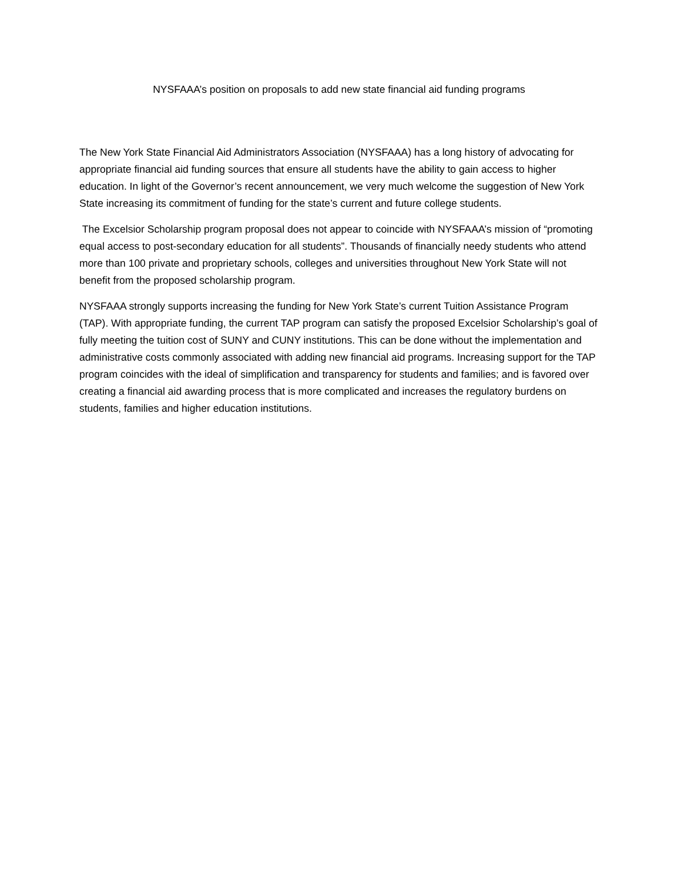NYSFAAA’s position on proposals to add new state financial aid funding programs
The New York State Financial Aid Administrators Association (NYSFAAA) has a long history of advocating for appropriate financial aid funding sources that ensure all students have the ability to gain access to higher education. In light of the Governor’s recent announcement, we very much welcome the suggestion of New York State increasing its commitment of funding for the state’s current and future college students.
The Excelsior Scholarship program proposal does not appear to coincide with NYSFAAA’s mission of “promoting equal access to post-secondary education for all students”. Thousands of financially needy students who attend more than 100 private and proprietary schools, colleges and universities throughout New York State will not benefit from the proposed scholarship program.
NYSFAAA strongly supports increasing the funding for New York State’s current Tuition Assistance Program (TAP). With appropriate funding, the current TAP program can satisfy the proposed Excelsior Scholarship’s goal of fully meeting the tuition cost of SUNY and CUNY institutions. This can be done without the implementation and administrative costs commonly associated with adding new financial aid programs. Increasing support for the TAP program coincides with the ideal of simplification and transparency for students and families; and is favored over creating a financial aid awarding process that is more complicated and increases the regulatory burdens on students, families and higher education institutions.